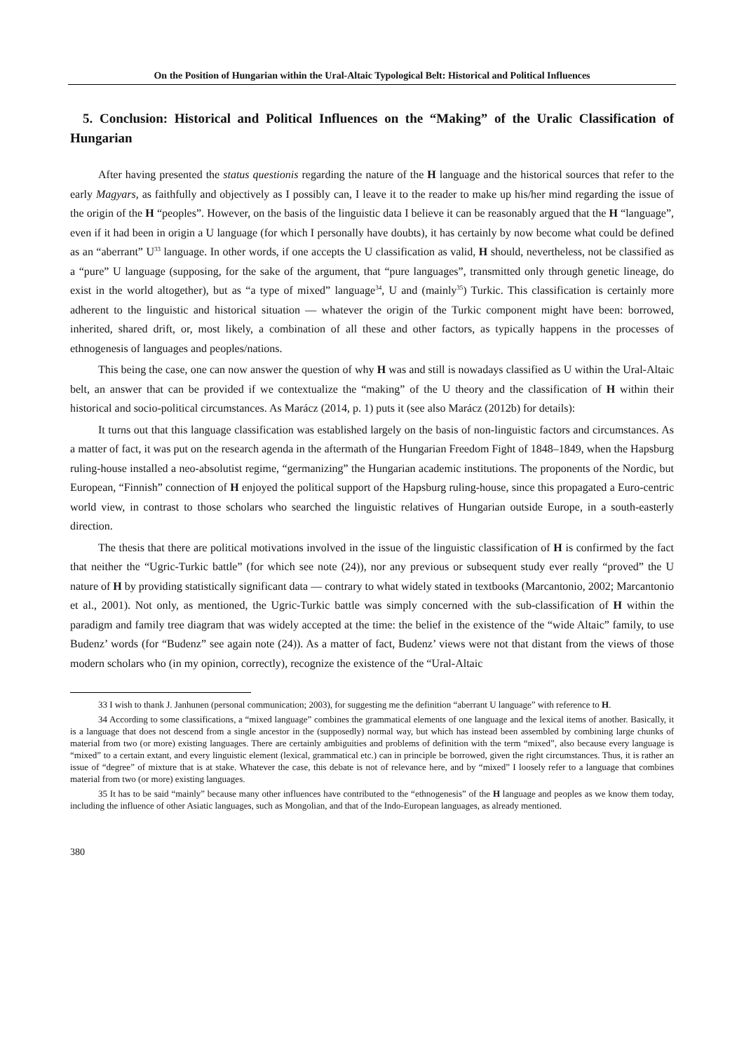On the Position of Hungarian within the Ural-Altaic Typological Belt: Historical and Political Influences
5. Conclusion: Historical and Political Influences on the “Making” of the Uralic Classification of Hungarian
After having presented the status questionis regarding the nature of the H language and the historical sources that refer to the early Magyars, as faithfully and objectively as I possibly can, I leave it to the reader to make up his/her mind regarding the issue of the origin of the H “peoples”. However, on the basis of the linguistic data I believe it can be reasonably argued that the H “language”, even if it had been in origin a U language (for which I personally have doubts), it has certainly by now become what could be defined as an “aberrant” U<sup>33</sup> language. In other words, if one accepts the U classification as valid, H should, nevertheless, not be classified as a “pure” U language (supposing, for the sake of the argument, that “pure languages”, transmitted only through genetic lineage, do exist in the world altogether), but as “a type of mixed” language<sup>34</sup>, U and (mainly<sup>35</sup>) Turkic. This classification is certainly more adherent to the linguistic and historical situation — whatever the origin of the Turkic component might have been: borrowed, inherited, shared drift, or, most likely, a combination of all these and other factors, as typically happens in the processes of ethnogenesis of languages and peoples/nations.
This being the case, one can now answer the question of why H was and still is nowadays classified as U within the Ural-Altaic belt, an answer that can be provided if we contextualize the “making” of the U theory and the classification of H within their historical and socio-political circumstances. As Marácz (2014, p. 1) puts it (see also Marácz (2012b) for details):
It turns out that this language classification was established largely on the basis of non-linguistic factors and circumstances. As a matter of fact, it was put on the research agenda in the aftermath of the Hungarian Freedom Fight of 1848–1849, when the Hapsburg ruling-house installed a neo-absolutist regime, “germanizing” the Hungarian academic institutions. The proponents of the Nordic, but European, “Finnish” connection of H enjoyed the political support of the Hapsburg ruling-house, since this propagated a Euro-centric world view, in contrast to those scholars who searched the linguistic relatives of Hungarian outside Europe, in a south-easterly direction.
The thesis that there are political motivations involved in the issue of the linguistic classification of H is confirmed by the fact that neither the “Ugric-Turkic battle” (for which see note (24)), nor any previous or subsequent study ever really “proved” the U nature of H by providing statistically significant data — contrary to what widely stated in textbooks (Marcantonio, 2002; Marcantonio et al., 2001). Not only, as mentioned, the Ugric-Turkic battle was simply concerned with the sub-classification of H within the paradigm and family tree diagram that was widely accepted at the time: the belief in the existence of the “wide Altaic” family, to use Budenz’ words (for “Budenz” see again note (24)). As a matter of fact, Budenz’ views were not that distant from the views of those modern scholars who (in my opinion, correctly), recognize the existence of the “Ural-Altaic
33 I wish to thank J. Janhunen (personal communication; 2003), for suggesting me the definition “aberrant U language” with reference to H.
34 According to some classifications, a “mixed language” combines the grammatical elements of one language and the lexical items of another. Basically, it is a language that does not descend from a single ancestor in the (supposedly) normal way, but which has instead been assembled by combining large chunks of material from two (or more) existing languages. There are certainly ambiguities and problems of definition with the term “mixed”, also because every language is “mixed” to a certain extant, and every linguistic element (lexical, grammatical etc.) can in principle be borrowed, given the right circumstances. Thus, it is rather an issue of “degree” of mixture that is at stake. Whatever the case, this debate is not of relevance here, and by “mixed” I loosely refer to a language that combines material from two (or more) existing languages.
35 It has to be said “mainly” because many other influences have contributed to the “ethnogenesis” of the H language and peoples as we know them today, including the influence of other Asiatic languages, such as Mongolian, and that of the Indo-European languages, as already mentioned.
380